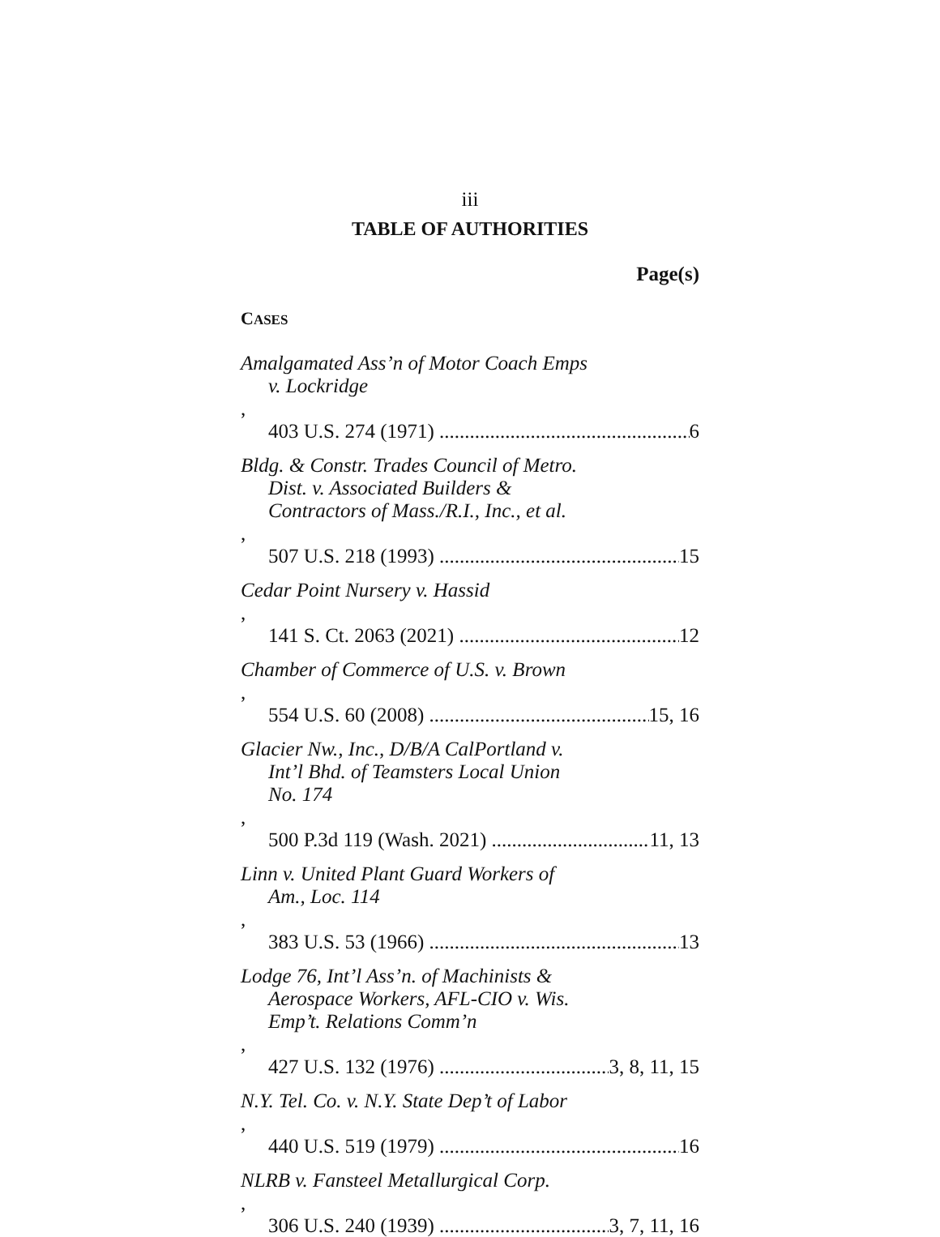iii
TABLE OF AUTHORITIES
Page(s)
CASES
Amalgamated Ass’n of Motor Coach Emps
v. Lockridge,
403 U.S. 274 (1971) 6
Bldg. & Constr. Trades Council of Metro.
Dist. v. Associated Builders &
Contractors of Mass./R.I., Inc., et al.,
507 U.S. 218 (1993) 15
Cedar Point Nursery v. Hassid,
141 S. Ct. 2063 (2021) 12
Chamber of Commerce of U.S. v. Brown,
554 U.S. 60 (2008) 15, 16
Glacier Nw., Inc., D/B/A CalPortland v.
Int’l Bhd. of Teamsters Local Union
No. 174,
500 P.3d 119 (Wash. 2021) 11, 13
Linn v. United Plant Guard Workers of
Am., Loc. 114,
383 U.S. 53 (1966) 13
Lodge 76, Int’l Ass’n. of Machinists &
Aerospace Workers, AFL-CIO v. Wis.
Emp’t. Relations Comm’n,
427 U.S. 132 (1976) 3, 8, 11, 15
N.Y. Tel. Co. v. N.Y. State Dep’t of Labor,
440 U.S. 519 (1979) 16
NLRB v. Fansteel Metallurgical Corp.,
306 U.S. 240 (1939) 3, 7, 11, 16